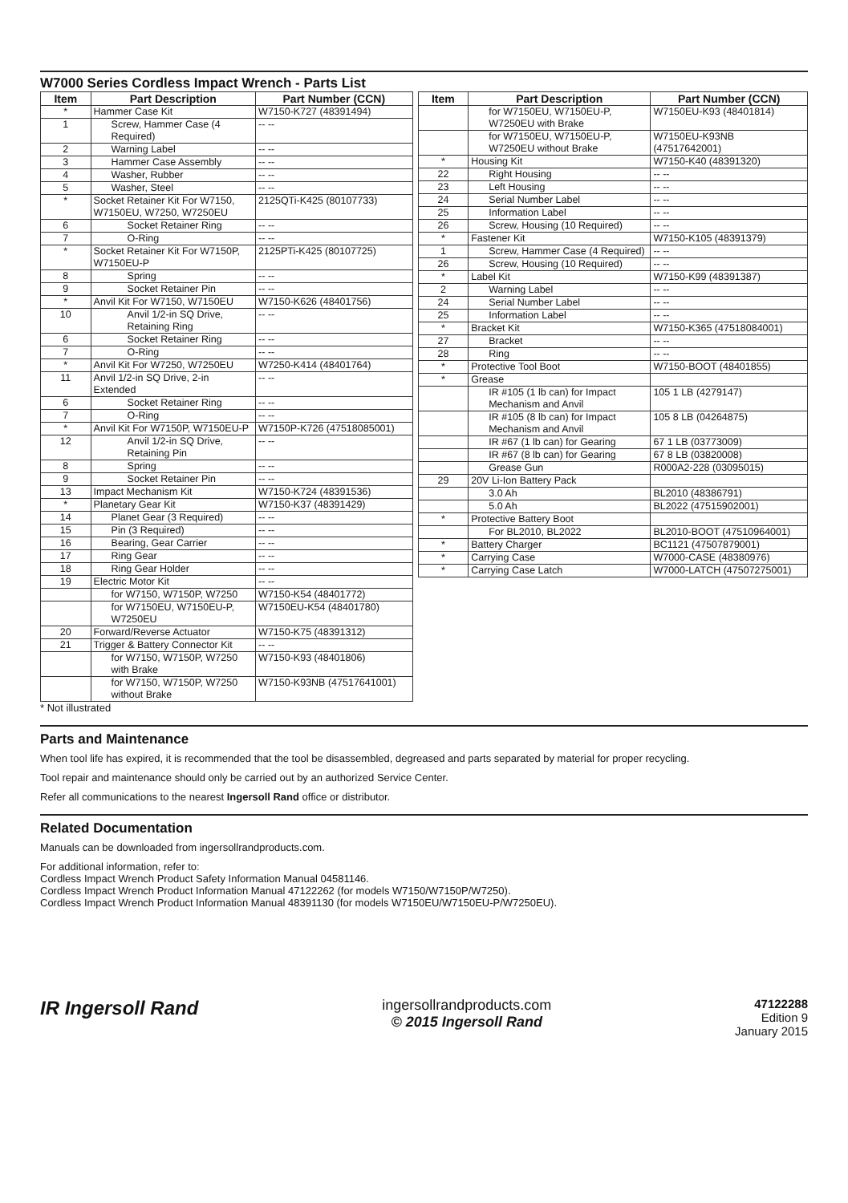W7000 Series Cordless Impact Wrench - Parts List
| Item | Part Description | Part Number (CCN) |
| --- | --- | --- |
| * | Hammer Case Kit | W7150-K727 (48391494) |
| 1 | Screw, Hammer Case (4 Required) | -- -- |
| 2 | Warning Label | -- -- |
| 3 | Hammer Case Assembly | -- -- |
| 4 | Washer, Rubber | -- -- |
| 5 | Washer, Steel | -- -- |
| * | Socket Retainer Kit For W7150, W7150EU, W7250, W7250EU | 2125QTi-K425 (80107733) |
| 6 | Socket Retainer Ring | -- -- |
| 7 | O-Ring | -- -- |
| * | Socket Retainer Kit For W7150P, W7150EU-P | 2125PTi-K425 (80107725) |
| 8 | Spring | -- -- |
| 9 | Socket Retainer Pin | -- -- |
| * | Anvil Kit For W7150, W7150EU | W7150-K626 (48401756) |
| 10 | Anvil 1/2-in SQ Drive, Retaining Ring | -- -- |
| 6 | Socket Retainer Ring | -- -- |
| 7 | O-Ring | -- -- |
| * | Anvil Kit For W7250, W7250EU | W7250-K414 (48401764) |
| 11 | Anvil 1/2-in SQ Drive, 2-in Extended | -- -- |
| 6 | Socket Retainer Ring | -- -- |
| 7 | O-Ring | -- -- |
| * | Anvil Kit For W7150P, W7150EU-P | W7150P-K726 (47518085001) |
| 12 | Anvil 1/2-in SQ Drive, Retaining Pin | -- -- |
| 8 | Spring | -- -- |
| 9 | Socket Retainer Pin | -- -- |
| 13 | Impact Mechanism Kit | W7150-K724 (48391536) |
| * | Planetary Gear Kit | W7150-K37 (48391429) |
| 14 | Planet Gear (3 Required) | -- -- |
| 15 | Pin (3 Required) | -- -- |
| 16 | Bearing, Gear Carrier | -- -- |
| 17 | Ring Gear | -- -- |
| 18 | Ring Gear Holder | -- -- |
| 19 | Electric Motor Kit | -- -- |
| | for W7150, W7150P, W7250 | W7150-K54 (48401772) |
| | for W7150EU, W7150EU-P, W7250EU | W7150EU-K54 (48401780) |
| 20 | Forward/Reverse Actuator | W7150-K75 (48391312) |
| 21 | Trigger & Battery Connector Kit | -- -- |
| | for W7150, W7150P, W7250 with Brake | W7150-K93 (48401806) |
| | for W7150, W7150P, W7250 without Brake | W7150-K93NB (47517641001) |
| Item | Part Description | Part Number (CCN) |
| --- | --- | --- |
| | for W7150EU, W7150EU-P, W7250EU with Brake | W7150EU-K93 (48401814) |
| | for W7150EU, W7150EU-P, W7250EU without Brake | W7150EU-K93NB (47517642001) |
| * | Housing Kit | W7150-K40 (48391320) |
| 22 | Right Housing | -- -- |
| 23 | Left Housing | -- -- |
| 24 | Serial Number Label | -- -- |
| 25 | Information Label | -- -- |
| 26 | Screw, Housing (10 Required) | -- -- |
| * | Fastener Kit | W7150-K105 (48391379) |
| 1 | Screw, Hammer Case (4 Required) | -- -- |
| 26 | Screw, Housing (10 Required) | -- -- |
| * | Label Kit | W7150-K99 (48391387) |
| 2 | Warning Label | -- -- |
| 24 | Serial Number Label | -- -- |
| 25 | Information Label | -- -- |
| * | Bracket Kit | W7150-K365 (47518084001) |
| 27 | Bracket | -- -- |
| 28 | Ring | -- -- |
| * | Protective Tool Boot | W7150-BOOT (48401855) |
| * | Grease | |
| | IR #105 (1 lb can) for Impact Mechanism and Anvil | 105 1 LB (4279147) |
| | IR #105 (8 lb can) for Impact Mechanism and Anvil | 105 8 LB (04264875) |
| | IR #67 (1 lb can) for Gearing | 67 1 LB (03773009) |
| | IR #67 (8 lb can) for Gearing | 67 8 LB (03820008) |
| | Grease Gun | R000A2-228 (03095015) |
| 29 | 20V Li-Ion Battery Pack | |
| | 3.0 Ah | BL2010 (48386791) |
| | 5.0 Ah | BL2022 (47515902001) |
| * | Protective Battery Boot | |
| | For BL2010, BL2022 | BL2010-BOOT (47510964001) |
| * | Battery Charger | BC1121 (47507879001) |
| * | Carrying Case | W7000-CASE (48380976) |
| * | Carrying Case Latch | W7000-LATCH (47507275001) |
* Not illustrated
Parts and Maintenance
When tool life has expired, it is recommended that the tool be disassembled, degreased and parts separated by material for proper recycling.
Tool repair and maintenance should only be carried out by an authorized Service Center.
Refer all communications to the nearest Ingersoll Rand office or distributor.
Related Documentation
Manuals can be downloaded from ingersollrandproducts.com.
For additional information, refer to:
Cordless Impact Wrench Product Safety Information Manual 04581146.
Cordless Impact Wrench Product Information Manual 47122262 (for models W7150/W7150P/W7250).
Cordless Impact Wrench Product Information Manual 48391130 (for models W7150EU/W7150EU-P/W7250EU).
IR Ingersoll Rand
ingersollrandproducts.com
© 2015 Ingersoll Rand
47122288
Edition 9
January 2015